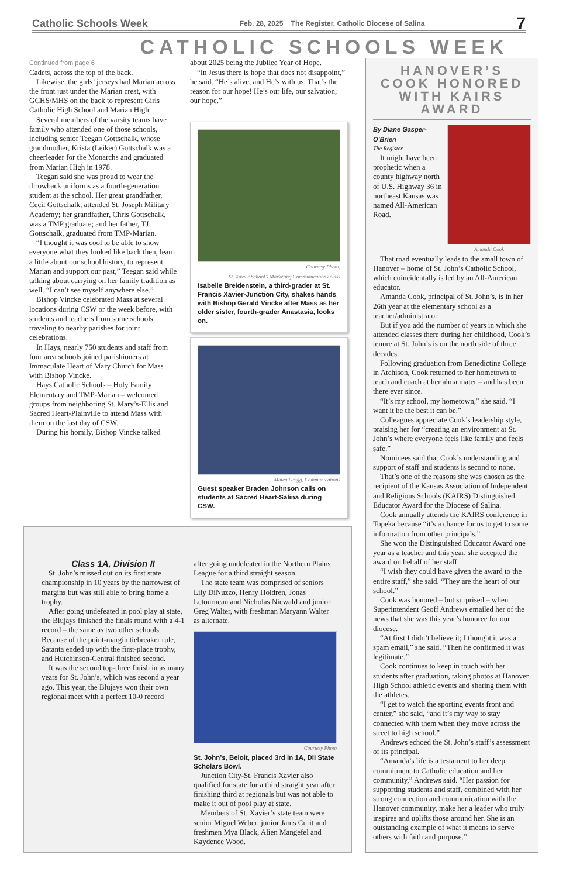Catholic Schools Week Feb. 28, 2025 The Register, Catholic Diocese of Salina 7
CATHOLIC SCHOOLS WEEK
Continued from page 6
Cadets, across the top of the back.
Likewise, the girls’ jerseys had Marian across the front just under the Marian crest, with GCHS/MHS on the back to represent Girls Catholic High School and Marian High.
Several members of the varsity teams have family who attended one of those schools, including senior Teegan Gottschalk, whose grandmother, Krista (Leiker) Gottschalk was a cheerleader for the Monarchs and graduated from Marian High in 1978.
Teegan said she was proud to wear the throwback uniforms as a fourth-generation student at the school. Her great grandfather, Cecil Gottschalk, attended St. Joseph Military Academy; her grandfather, Chris Gottschalk, was a TMP graduate; and her father, TJ Gottschalk, graduated from TMP-Marian.
“I thought it was cool to be able to show everyone what they looked like back then, learn a little about our school history, to represent Marian and support our past,” Teegan said while talking about carrying on her family tradition as well. “I can’t see myself anywhere else.”
Bishop Vincke celebrated Mass at several locations during CSW or the week before, with students and teachers from some schools traveling to nearby parishes for joint celebrations.
In Hays, nearly 750 students and staff from four area schools joined parishioners at Immaculate Heart of Mary Church for Mass with Bishop Vincke.
Hays Catholic Schools – Holy Family Elementary and TMP-Marian – welcomed groups from neighboring St. Mary’s-Ellis and Sacred Heart-Plainville to attend Mass with them on the last day of CSW.
During his homily, Bishop Vincke talked
about 2025 being the Jubilee Year of Hope.
“In Jesus there is hope that does not disappoint,” he said. “He’s alive, and He’s with us. That’s the reason for our hope! He’s our life, our salvation, our hope.”
Courtesy Photo,
St. Xavier School’s Marketing Communications class
Isabelle Breidenstein, a third-grader at St. Francis Xavier-Junction City, shakes hands with Bishop Gerald Vincke after Mass as her older sister, fourth-grader Anastasia, looks on.
Matea Gregg, Communications
Guest speaker Braden Johnson calls on students at Sacred Heart-Salina during CSW.
Class 1A, Division II
St. John’s missed out on its first state championship in 10 years by the narrowest of margins but was still able to bring home a trophy.
After going undefeated in pool play at state, the Blujays finished the finals round with a 4-1 record – the same as two other schools. Because of the point-margin tiebreaker rule, Satanta ended up with the first-place trophy, and Hutchinson-Central finished second.
It was the second top-three finish in as many years for St. John’s, which was second a year ago. This year, the Blujays won their own regional meet with a perfect 10-0 record
after going undefeated in the Northern Plains League for a third straight season.
The state team was comprised of seniors Lily DiNuzzo, Henry Holdren, Jonas Letourneau and Nicholas Niewald and junior Greg Walter, with freshman Maryann Walter as alternate.
Courtesy Photo
St. John’s, Beloit, placed 3rd in 1A, DII State Scholars Bowl.
Junction City-St. Francis Xavier also qualified for state for a third straight year after finishing third at regionals but was not able to make it out of pool play at state.
Members of St. Xavier’s state team were senior Miguel Weber, junior Janis Curit and freshmen Mya Black, Alien Mangefel and Kaydence Wood.
HANOVER’S COOK HONORED WITH KAIRS AWARD
By Diane Gasper-O’Brien
The Register
It might have been prophetic when a county highway north of U.S. Highway 36 in northeast Kansas was named All-American Road.
Amanda Cook
That road eventually leads to the small town of Hanover – home of St. John’s Catholic School, which coincidentally is led by an All-American educator.
Amanda Cook, principal of St. John’s, is in her 26th year at the elementary school as a teacher/administrator.
But if you add the number of years in which she attended classes there during her childhood, Cook’s tenure at St. John’s is on the north side of three decades.
Following graduation from Benedictine College in Atchison, Cook returned to her hometown to teach and coach at her alma mater – and has been there ever since.
“It’s my school, my hometown,” she said. “I want it be the best it can be.”
Colleagues appreciate Cook’s leadership style, praising her for “creating an environment at St. John’s where everyone feels like family and feels safe.”
Nominees said that Cook’s understanding and support of staff and students is second to none.
That’s one of the reasons she was chosen as the recipient of the Kansas Association of Independent and Religious Schools (KAIRS) Distinguished Educator Award for the Diocese of Salina.
Cook annually attends the KAIRS conference in Topeka because “it’s a chance for us to get to some information from other principals.”
She won the Distinguished Educator Award one year as a teacher and this year, she accepted the award on behalf of her staff.
“I wish they could have given the award to the entire staff,” she said. “They are the heart of our school.”
Cook was honored – but surprised – when Superintendent Geoff Andrews emailed her of the news that she was this year’s honoree for our diocese.
“At first I didn’t believe it; I thought it was a spam email,” she said. “Then he confirmed it was legitimate.”
Cook continues to keep in touch with her students after graduation, taking photos at Hanover High School athletic events and sharing them with the athletes.
“I get to watch the sporting events front and center,” she said, “and it’s my way to stay connected with them when they move across the street to high school.”
Andrews echoed the St. John’s staff’s assessment of its principal.
“Amanda’s life is a testament to her deep commitment to Catholic education and her community,” Andrews said. “Her passion for supporting students and staff, combined with her strong connection and communication with the Hanover community, make her a leader who truly inspires and uplifts those around her. She is an outstanding example of what it means to serve others with faith and purpose.”